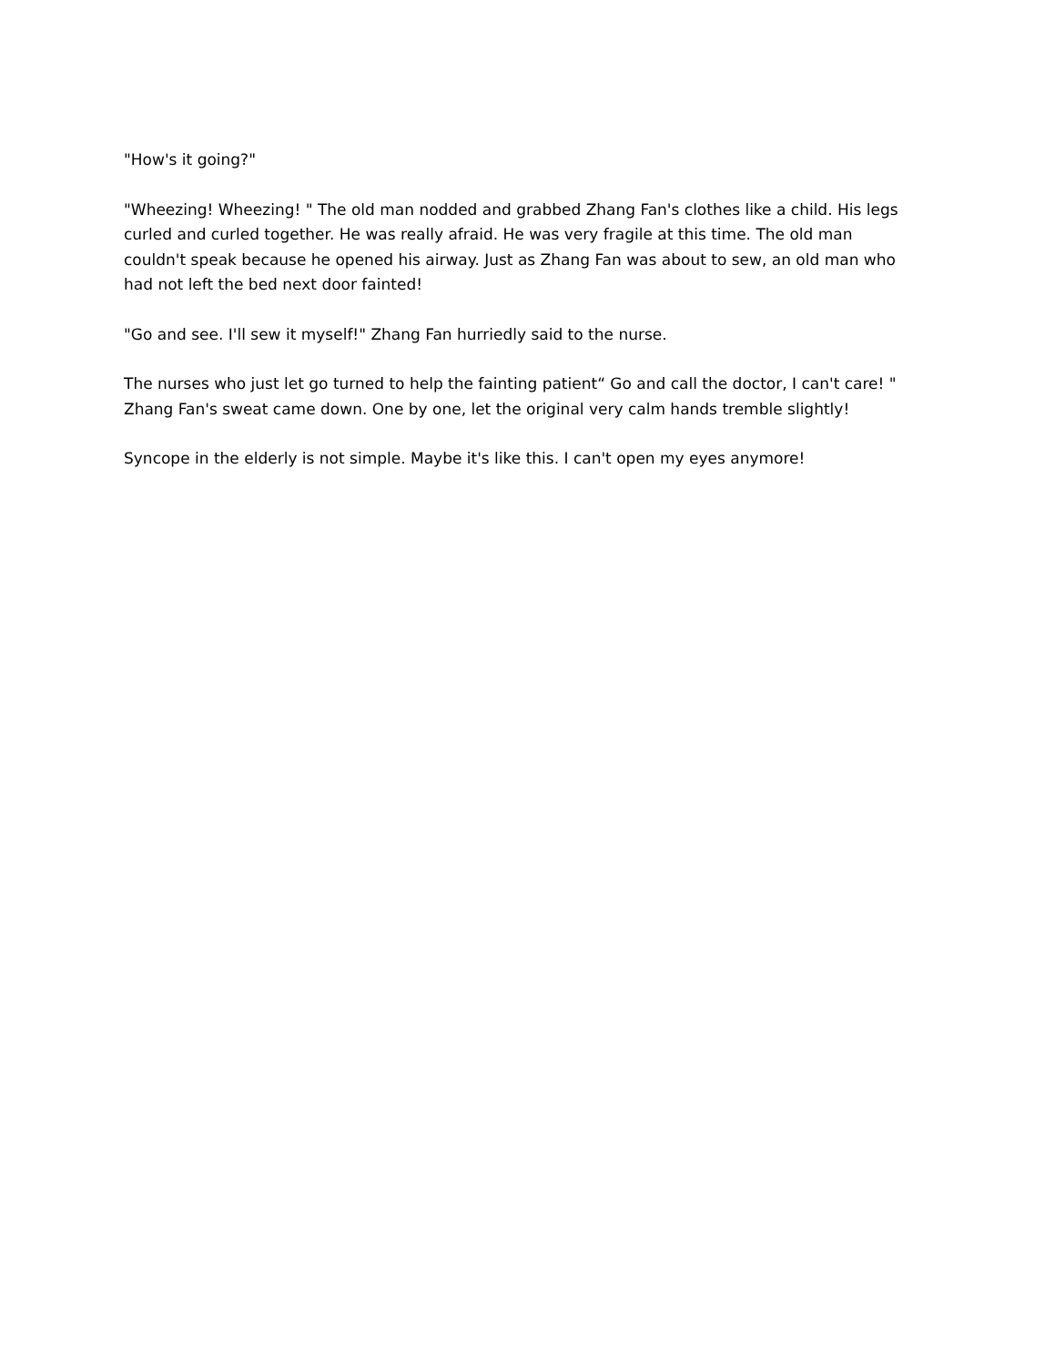"How's it going?"
"Wheezing! Wheezing! " The old man nodded and grabbed Zhang Fan's clothes like a child. His legs curled and curled together. He was really afraid. He was very fragile at this time. The old man couldn't speak because he opened his airway. Just as Zhang Fan was about to sew, an old man who had not left the bed next door fainted!
"Go and see. I'll sew it myself!" Zhang Fan hurriedly said to the nurse.
The nurses who just let go turned to help the fainting patient“ Go and call the doctor, I can't care! " Zhang Fan's sweat came down. One by one, let the original very calm hands tremble slightly!
Syncope in the elderly is not simple. Maybe it's like this. I can't open my eyes anymore!